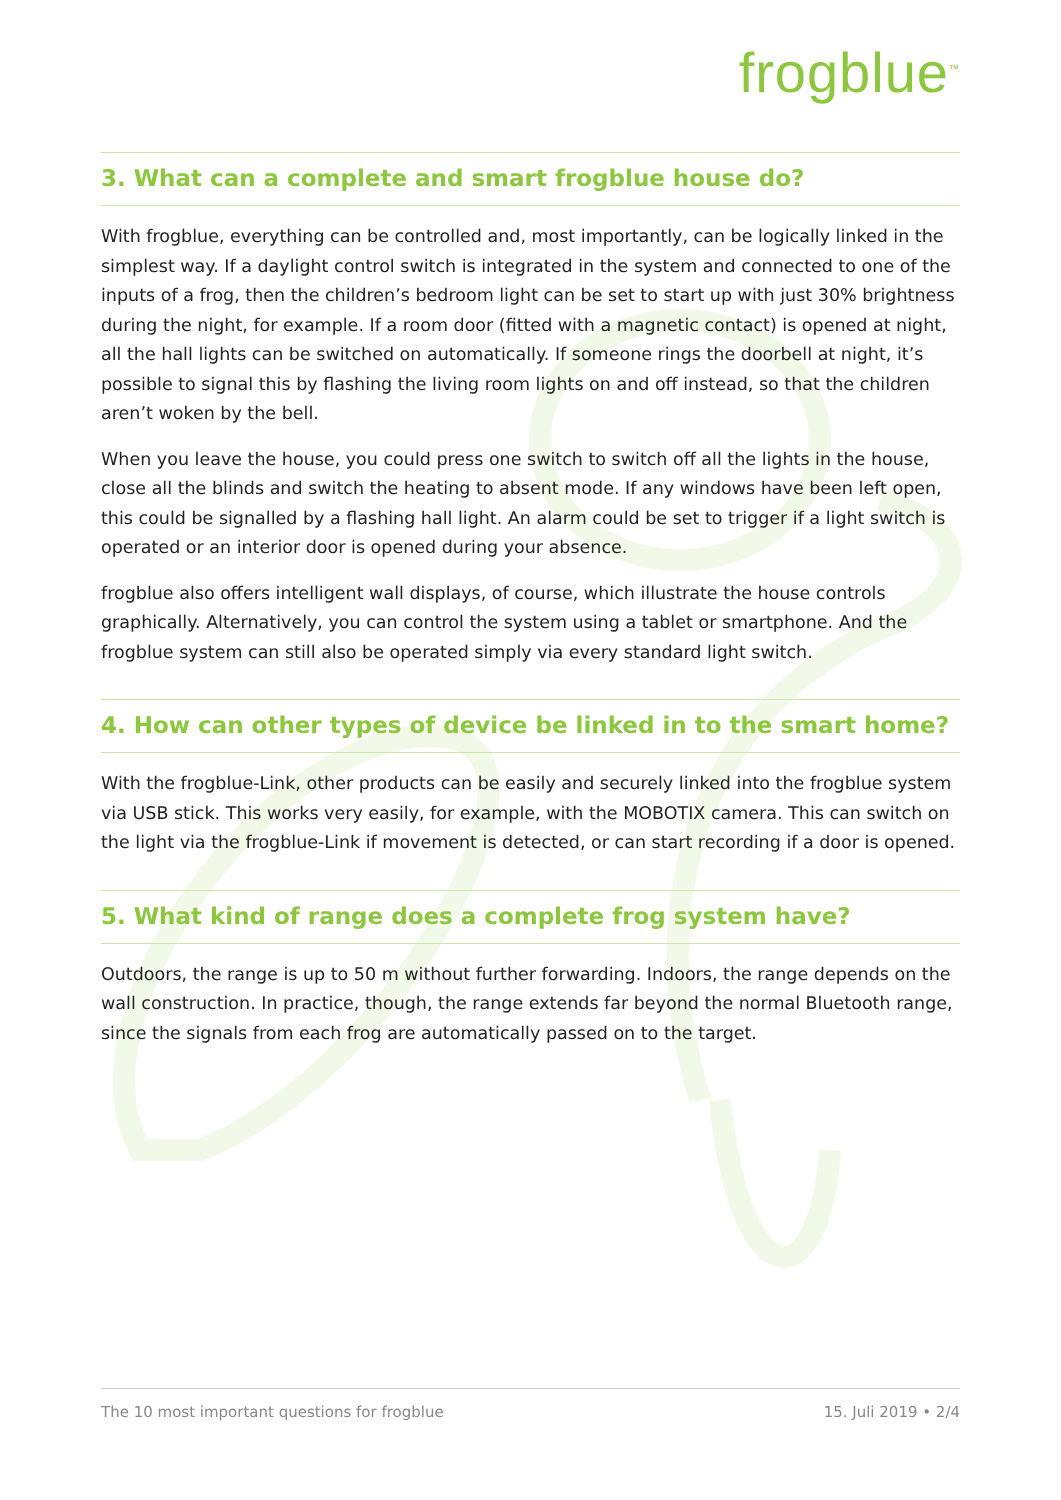frogblue<sup>™</sup>
3. What can a complete and smart frogblue house do?
With frogblue, everything can be controlled and, most importantly, can be logically linked in the simplest way. If a daylight control switch is integrated in the system and connected to one of the inputs of a frog, then the children’s bedroom light can be set to start up with just 30% brightness during the night, for example. If a room door (fitted with a magnetic contact) is opened at night, all the hall lights can be switched on automatically. If someone rings the doorbell at night, it’s possible to signal this by flashing the living room lights on and off instead, so that the children aren’t woken by the bell.
When you leave the house, you could press one switch to switch off all the lights in the house, close all the blinds and switch the heating to absent mode. If any windows have been left open, this could be signalled by a flashing hall light. An alarm could be set to trigger if a light switch is operated or an interior door is opened during your absence.
frogblue also offers intelligent wall displays, of course, which illustrate the house controls graphically. Alternatively, you can control the system using a tablet or smartphone. And the frogblue system can still also be operated simply via every standard light switch.
4. How can other types of device be linked in to the smart home?
With the frogblue-Link, other products can be easily and securely linked into the frogblue system via USB stick. This works very easily, for example, with the MOBOTIX camera. This can switch on the light via the frogblue-Link if movement is detected, or can start recording if a door is opened.
5. What kind of range does a complete frog system have?
Outdoors, the range is up to 50 m without further forwarding. Indoors, the range depends on the wall construction. In practice, though, the range extends far beyond the normal Bluetooth range, since the signals from each frog are automatically passed on to the target.
The 10 most important questions for frogblue 15. Juli 2019 • 2/4